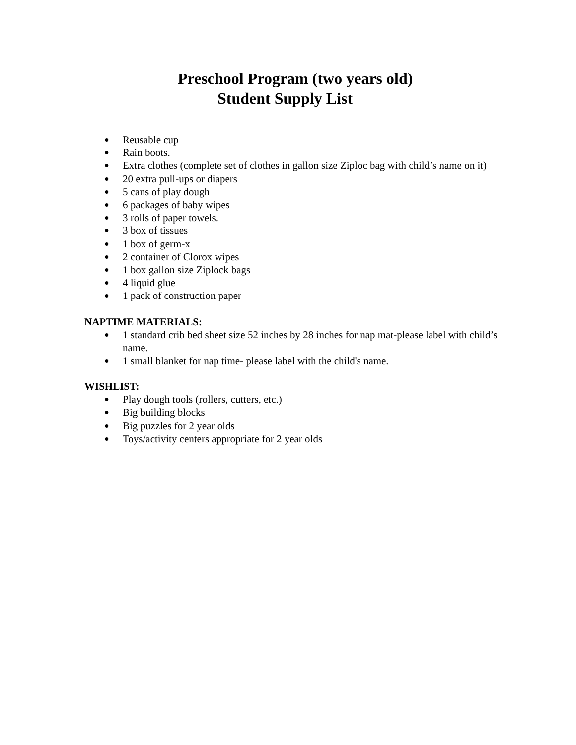Preschool Program (two years old)
Student Supply List
● Reusable cup
● Rain boots.
● Extra clothes (complete set of clothes in gallon size Ziploc bag with child’s name on it)
● 20 extra pull-ups or diapers
● 5 cans of play dough
● 6 packages of baby wipes
● 3 rolls of paper towels.
● 3 box of tissues
● 1 box of germ-x
● 2 container of Clorox wipes
● 1 box gallon size Ziplock bags
● 4 liquid glue
● 1 pack of construction paper
NAPTIME MATERIALS:
● 1 standard crib bed sheet size 52 inches by 28 inches for nap mat-please label with child’s name.
● 1 small blanket for nap time- please label with the child's name.
WISHLIST:
● Play dough tools (rollers, cutters, etc.)
● Big building blocks
● Big puzzles for 2 year olds
● Toys/activity centers appropriate for 2 year olds